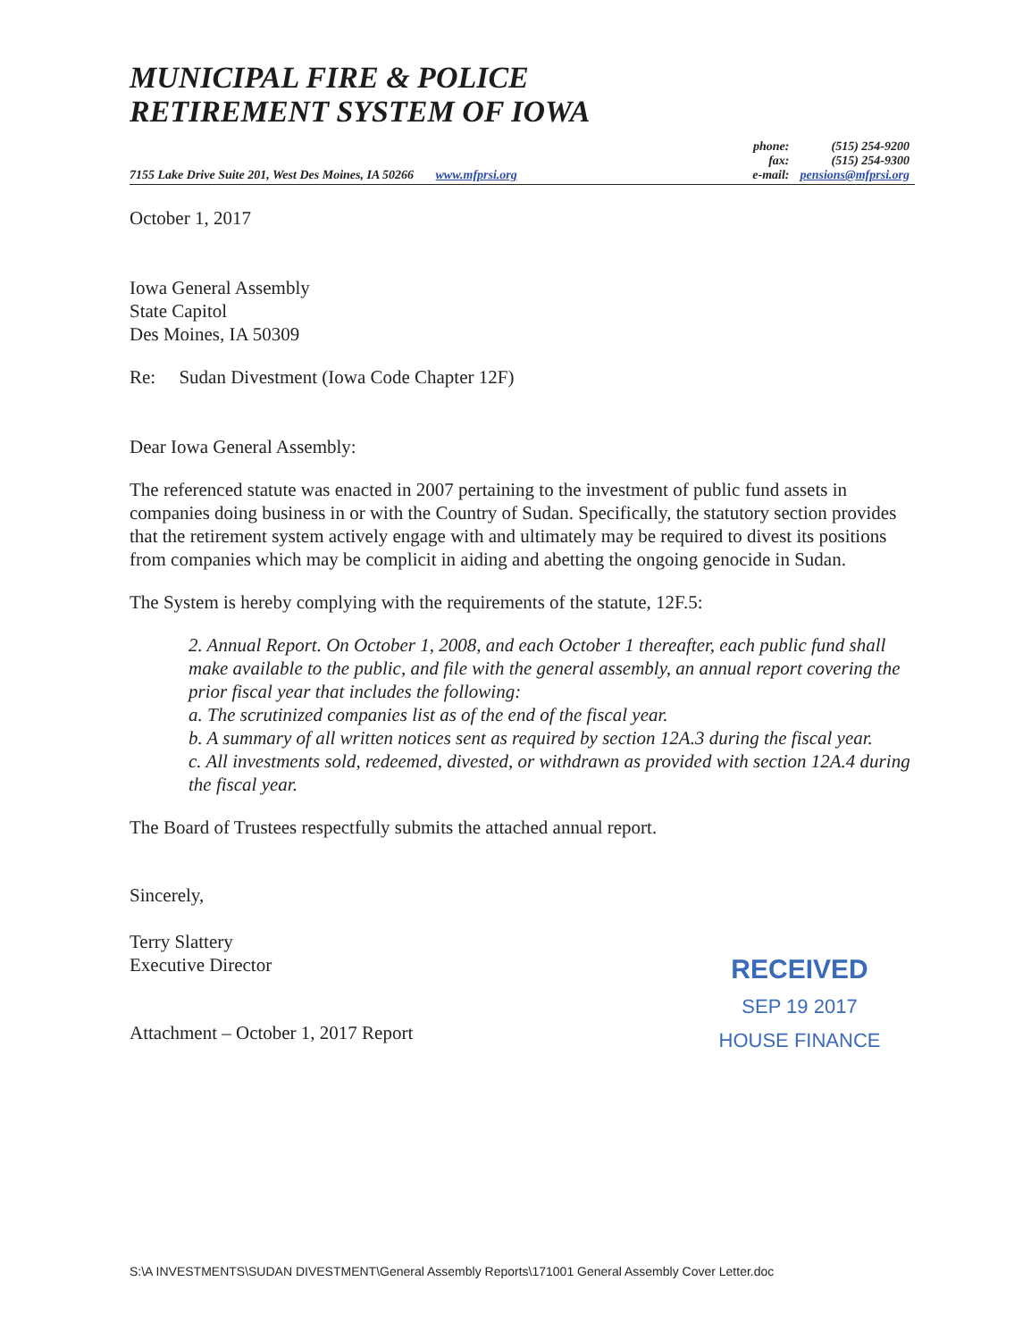MUNICIPAL FIRE & POLICE
RETIREMENT SYSTEM OF IOWA
7155 Lake Drive Suite 201, West Des Moines, IA 50266 www.mfprsi.org
| phone: | (515) 254-9200 |
| fax: | (515) 254-9300 |
| e-mail: | pensions@mfprsi.org |
October 1, 2017
Iowa General Assembly
State Capitol
Des Moines, IA 50309
Re: Sudan Divestment (Iowa Code Chapter 12F)
Dear Iowa General Assembly:
The referenced statute was enacted in 2007 pertaining to the investment of public fund assets in companies doing business in or with the Country of Sudan. Specifically, the statutory section provides that the retirement system actively engage with and ultimately may be required to divest its positions from companies which may be complicit in aiding and abetting the ongoing genocide in Sudan.
The System is hereby complying with the requirements of the statute, 12F.5:
2. Annual Report. On October 1, 2008, and each October 1 thereafter, each public fund shall make available to the public, and file with the general assembly, an annual report covering the prior fiscal year that includes the following:
a. The scrutinized companies list as of the end of the fiscal year.
b. A summary of all written notices sent as required by section 12A.3 during the fiscal year.
c. All investments sold, redeemed, divested, or withdrawn as provided with section 12A.4 during the fiscal year.
The Board of Trustees respectfully submits the attached annual report.
Sincerely,
Terry Slattery
Executive Director
Attachment – October 1, 2017 Report
RECEIVED
SEP 19 2017
HOUSE FINANCE
S:\A INVESTMENTS\SUDAN DIVESTMENT\General Assembly Reports\171001 General Assembly Cover Letter.doc